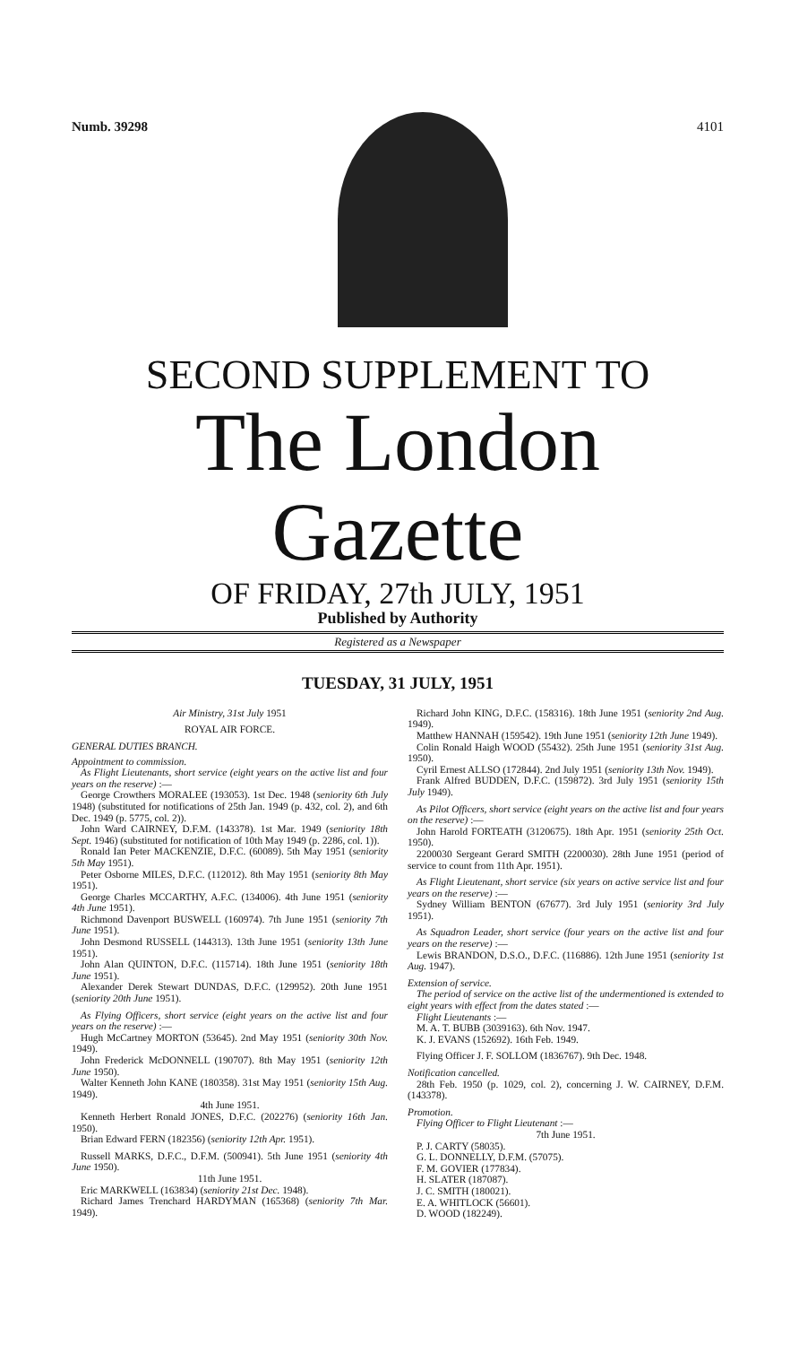Numb. 39298 4101
SECOND SUPPLEMENT TO
The London Gazette
OF FRIDAY, 27th JULY, 1951
Published by Authority
Registered as a Newspaper
TUESDAY, 31 JULY, 1951
Air Ministry, 31st July 1951
ROYAL AIR FORCE.
GENERAL DUTIES BRANCH.
Appointment to commission.
As Flight Lieutenants, short service (eight years on the active list and four years on the reserve) :—
George Crowthers MORALEE (193053). 1st Dec. 1948 (seniority 6th July 1948) (substituted for notifications of 25th Jan. 1949 (p. 432, col. 2), and 6th Dec. 1949 (p. 5775, col. 2)).
John Ward CAIRNEY, D.F.M. (143378). 1st Mar. 1949 (seniority 18th Sept. 1946) (substituted for notification of 10th May 1949 (p. 2286, col. 1)).
Ronald Ian Peter MACKENZIE, D.F.C. (60089). 5th May 1951 (seniority 5th May 1951).
Peter Osborne MILES, D.F.C. (112012). 8th May 1951 (seniority 8th May 1951).
George Charles MCCARTHY, A.F.C. (134006). 4th June 1951 (seniority 4th June 1951).
Richmond Davenport BUSWELL (160974). 7th June 1951 (seniority 7th June 1951).
John Desmond RUSSELL (144313). 13th June 1951 (seniority 13th June 1951).
John Alan QUINTON, D.F.C. (115714). 18th June 1951 (seniority 18th June 1951).
Alexander Derek Stewart DUNDAS, D.F.C. (129952). 20th June 1951 (seniority 20th June 1951).
As Flying Officers, short service (eight years on the active list and four years on the reserve) :—
Hugh McCartney MORTON (53645). 2nd May 1951 (seniority 30th Nov. 1949).
John Frederick McDONNELL (190707). 8th May 1951 (seniority 12th June 1950).
Walter Kenneth John KANE (180358). 31st May 1951 (seniority 15th Aug. 1949).
4th June 1951.
Kenneth Herbert Ronald JONES, D.F.C. (202276) (seniority 16th Jan. 1950).
Brian Edward FERN (182356) (seniority 12th Apr. 1951).
Russell MARKS, D.F.C., D.F.M. (500941). 5th June 1951 (seniority 4th June 1950).
11th June 1951.
Eric MARKWELL (163834) (seniority 21st Dec. 1948).
Richard James Trenchard HARDYMAN (165368) (seniority 7th Mar. 1949).
Richard John KING, D.F.C. (158316). 18th June 1951 (seniority 2nd Aug. 1949).
Matthew HANNAH (159542). 19th June 1951 (seniority 12th June 1949).
Colin Ronald Haigh WOOD (55432). 25th June 1951 (seniority 31st Aug. 1950).
Cyril Ernest ALLSO (172844). 2nd July 1951 (seniority 13th Nov. 1949).
Frank Alfred BUDDEN, D.F.C. (159872). 3rd July 1951 (seniority 15th July 1949).
As Pilot Officers, short service (eight years on the active list and four years on the reserve) :—
John Harold FORTEATH (3120675). 18th Apr. 1951 (seniority 25th Oct. 1950).
2200030 Sergeant Gerard SMITH (2200030). 28th June 1951 (period of service to count from 11th Apr. 1951).
As Flight Lieutenant, short service (six years on active service list and four years on the reserve) :—
Sydney William BENTON (67677). 3rd July 1951 (seniority 3rd July 1951).
As Squadron Leader, short service (four years on the active list and four years on the reserve) :—
Lewis BRANDON, D.S.O., D.F.C. (116886). 12th June 1951 (seniority 1st Aug. 1947).
Extension of service.
The period of service on the active list of the undermentioned is extended to eight years with effect from the dates stated :—
Flight Lieutenants :—
M. A. T. BUBB (3039163). 6th Nov. 1947.
K. J. EVANS (152692). 16th Feb. 1949.
Flying Officer J. F. SOLLOM (1836767). 9th Dec. 1948.
Notification cancelled.
28th Feb. 1950 (p. 1029, col. 2), concerning J. W. CAIRNEY, D.F.M. (143378).
Promotion.
Flying Officer to Flight Lieutenant :—
7th June 1951.
P. J. CARTY (58035).
G. L. DONNELLY, D.F.M. (57075).
F. M. GOVIER (177834).
H. SLATER (187087).
J. C. SMITH (180021).
E. A. WHITLOCK (56601).
D. WOOD (182249).